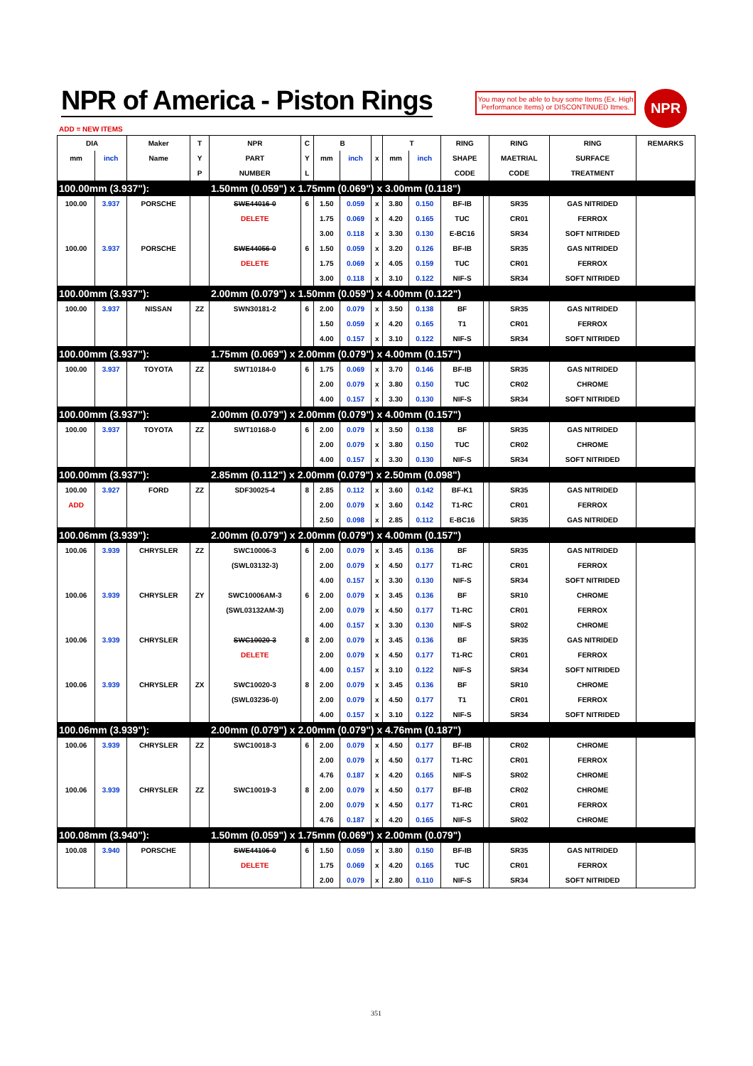NPR of America - Piston Rings
You may not be able to buy some Items (Ex. High Performance Items) or DISCONTINUED Itmes.
NPR
ADD = NEW ITEMS
| DIA | | Maker | T | NPR | C | B | | | T | | RING | | RING | RING | REMARKS |
| --- | --- | --- | --- | --- | --- | --- | --- | --- | --- | --- | --- | --- | --- | --- | --- |
| mm | inch | Name | Y | PART | Y | mm | inch | x | mm | inch | SHAPE | | MAETRIAL | SURFACE | |
| | | | P | NUMBER | L | | | | | | CODE | | CODE | TREATMENT | |
| 100.00mm (3.937"): | | | | 1.50mm (0.059") x 1.75mm (0.069") x 3.00mm (0.118") | | | | | | | | | | | |
| 100.00 | 3.937 | PORSCHE | | SWE44016-0 | 6 | 1.50 | 0.059 | x | 3.80 | 0.150 | BF-IB | | SR35 | GAS NITRIDED | |
| | | | | DELETE | | 1.75 | 0.069 | x | 4.20 | 0.165 | TUC | | CR01 | FERROX | |
| | | | | | | 3.00 | 0.118 | x | 3.30 | 0.130 | E-BC16 | | SR34 | SOFT NITRIDED | |
| 100.00 | 3.937 | PORSCHE | | SWE44056-0 | 6 | 1.50 | 0.059 | x | 3.20 | 0.126 | BF-IB | | SR35 | GAS NITRIDED | |
| | | | | DELETE | | 1.75 | 0.069 | x | 4.05 | 0.159 | TUC | | CR01 | FERROX | |
| | | | | | | 3.00 | 0.118 | x | 3.10 | 0.122 | NIF-S | | SR34 | SOFT NITRIDED | |
| 100.00mm (3.937"): | | | | 2.00mm (0.079") x 1.50mm (0.059") x 4.00mm (0.122") | | | | | | | | | | | |
| 100.00 | 3.937 | NISSAN | ZZ | SWN30181-2 | 6 | 2.00 | 0.079 | x | 3.50 | 0.138 | BF | | SR35 | GAS NITRIDED | |
| | | | | | | 1.50 | 0.059 | x | 4.20 | 0.165 | T1 | | CR01 | FERROX | |
| | | | | | | 4.00 | 0.157 | x | 3.10 | 0.122 | NIF-S | | SR34 | SOFT NITRIDED | |
| 100.00mm (3.937"): | | | | 1.75mm (0.069") x 2.00mm (0.079") x 4.00mm (0.157") | | | | | | | | | | | |
| 100.00 | 3.937 | TOYOTA | ZZ | SWT10184-0 | 6 | 1.75 | 0.069 | x | 3.70 | 0.146 | BF-IB | | SR35 | GAS NITRIDED | |
| | | | | | | 2.00 | 0.079 | x | 3.80 | 0.150 | TUC | | CR02 | CHROME | |
| | | | | | | 4.00 | 0.157 | x | 3.30 | 0.130 | NIF-S | | SR34 | SOFT NITRIDED | |
| 100.00mm (3.937"): | | | | 2.00mm (0.079") x 2.00mm (0.079") x 4.00mm (0.157") | | | | | | | | | | | |
| 100.00 | 3.937 | TOYOTA | ZZ | SWT10168-0 | 6 | 2.00 | 0.079 | x | 3.50 | 0.138 | BF | | SR35 | GAS NITRIDED | |
| | | | | | | 2.00 | 0.079 | x | 3.80 | 0.150 | TUC | | CR02 | CHROME | |
| | | | | | | 4.00 | 0.157 | x | 3.30 | 0.130 | NIF-S | | SR34 | SOFT NITRIDED | |
| 100.00mm (3.937"): | | | | 2.85mm (0.112") x 2.00mm (0.079") x 2.50mm (0.098") | | | | | | | | | | | |
| 100.00 | 3.927 | FORD | ZZ | SDF30025-4 | 8 | 2.85 | 0.112 | x | 3.60 | 0.142 | BF-K1 | | SR35 | GAS NITRIDED | |
| ADD | | | | | | 2.00 | 0.079 | x | 3.60 | 0.142 | T1-RC | | CR01 | FERROX | |
| | | | | | | 2.50 | 0.098 | x | 2.85 | 0.112 | E-BC16 | | SR35 | GAS NITRIDED | |
| 100.06mm (3.939"): | | | | 2.00mm (0.079") x 2.00mm (0.079") x 4.00mm (0.157") | | | | | | | | | | | |
| 100.06 | 3.939 | CHRYSLER | ZZ | SWC10006-3 | 6 | 2.00 | 0.079 | x | 3.45 | 0.136 | BF | | SR35 | GAS NITRIDED | |
| | | | | (SWL03132-3) | | 2.00 | 0.079 | x | 4.50 | 0.177 | T1-RC | | CR01 | FERROX | |
| | | | | | | 4.00 | 0.157 | x | 3.30 | 0.130 | NIF-S | | SR34 | SOFT NITRIDED | |
| 100.06 | 3.939 | CHRYSLER | ZY | SWC10006AM-3 | 6 | 2.00 | 0.079 | x | 3.45 | 0.136 | BF | | SR10 | CHROME | |
| | | | | (SWL03132AM-3) | | 2.00 | 0.079 | x | 4.50 | 0.177 | T1-RC | | CR01 | FERROX | |
| | | | | | | 4.00 | 0.157 | x | 3.30 | 0.130 | NIF-S | | SR02 | CHROME | |
| 100.06 | 3.939 | CHRYSLER | | SWC10020-3 | 8 | 2.00 | 0.079 | x | 3.45 | 0.136 | BF | | SR35 | GAS NITRIDED | |
| | | | | DELETE | | 2.00 | 0.079 | x | 4.50 | 0.177 | T1-RC | | CR01 | FERROX | |
| | | | | | | 4.00 | 0.157 | x | 3.10 | 0.122 | NIF-S | | SR34 | SOFT NITRIDED | |
| 100.06 | 3.939 | CHRYSLER | ZX | SWC10020-3 | 8 | 2.00 | 0.079 | x | 3.45 | 0.136 | BF | | SR10 | CHROME | |
| | | | | (SWL03236-0) | | 2.00 | 0.079 | x | 4.50 | 0.177 | T1 | | CR01 | FERROX | |
| | | | | | | 4.00 | 0.157 | x | 3.10 | 0.122 | NIF-S | | SR34 | SOFT NITRIDED | |
| 100.06mm (3.939"): | | | | 2.00mm (0.079") x 2.00mm (0.079") x 4.76mm (0.187") | | | | | | | | | | | |
| 100.06 | 3.939 | CHRYSLER | ZZ | SWC10018-3 | 6 | 2.00 | 0.079 | x | 4.50 | 0.177 | BF-IB | | CR02 | CHROME | |
| | | | | | | 2.00 | 0.079 | x | 4.50 | 0.177 | T1-RC | | CR01 | FERROX | |
| | | | | | | 4.76 | 0.187 | x | 4.20 | 0.165 | NIF-S | | SR02 | CHROME | |
| 100.06 | 3.939 | CHRYSLER | ZZ | SWC10019-3 | 8 | 2.00 | 0.079 | x | 4.50 | 0.177 | BF-IB | | CR02 | CHROME | |
| | | | | | | 2.00 | 0.079 | x | 4.50 | 0.177 | T1-RC | | CR01 | FERROX | |
| | | | | | | 4.76 | 0.187 | x | 4.20 | 0.165 | NIF-S | | SR02 | CHROME | |
| 100.08mm (3.940"): | | | | 1.50mm (0.059") x 1.75mm (0.069") x 2.00mm (0.079") | | | | | | | | | | | |
| 100.08 | 3.940 | PORSCHE | | SWE44106-0 | 6 | 1.50 | 0.059 | x | 3.80 | 0.150 | BF-IB | | SR35 | GAS NITRIDED | |
| | | | | DELETE | | 1.75 | 0.069 | x | 4.20 | 0.165 | TUC | | CR01 | FERROX | |
| | | | | | | 2.00 | 0.079 | x | 2.80 | 0.110 | NIF-S | | SR34 | SOFT NITRIDED | |
351